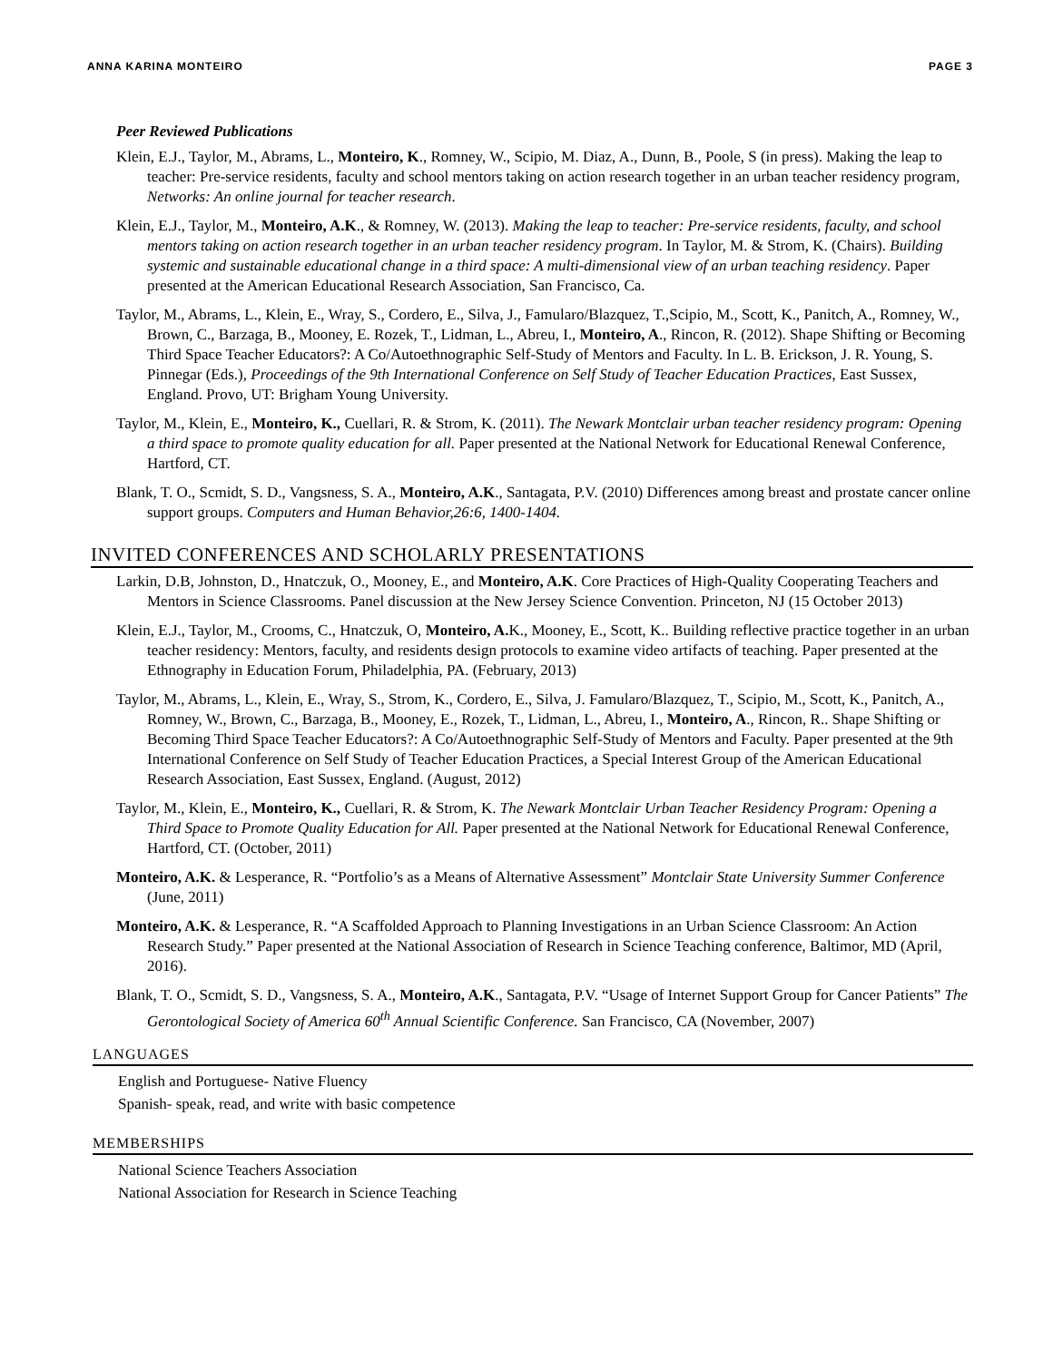ANNA KARINA MONTEIRO PAGE 3
Peer Reviewed Publications
Klein, E.J., Taylor, M., Abrams, L., Monteiro, K., Romney, W., Scipio, M. Diaz, A., Dunn, B., Poole, S (in press). Making the leap to teacher: Pre-service residents, faculty and school mentors taking on action research together in an urban teacher residency program, Networks: An online journal for teacher research.
Klein, E.J., Taylor, M., Monteiro, A.K., & Romney, W. (2013). Making the leap to teacher: Pre-service residents, faculty, and school mentors taking on action research together in an urban teacher residency program. In Taylor, M. & Strom, K. (Chairs). Building systemic and sustainable educational change in a third space: A multi-dimensional view of an urban teaching residency. Paper presented at the American Educational Research Association, San Francisco, Ca.
Taylor, M., Abrams, L., Klein, E., Wray, S., Cordero, E., Silva, J., Famularo/Blazquez, T.,Scipio, M., Scott, K., Panitch, A., Romney, W., Brown, C., Barzaga, B., Mooney, E. Rozek, T., Lidman, L., Abreu, I., Monteiro, A., Rincon, R. (2012). Shape Shifting or Becoming Third Space Teacher Educators?: A Co/Autoethnographic Self-Study of Mentors and Faculty. In L. B. Erickson, J. R. Young, S. Pinnegar (Eds.), Proceedings of the 9th International Conference on Self Study of Teacher Education Practices, East Sussex, England. Provo, UT: Brigham Young University.
Taylor, M., Klein, E., Monteiro, K., Cuellari, R. & Strom, K. (2011). The Newark Montclair urban teacher residency program: Opening a third space to promote quality education for all. Paper presented at the National Network for Educational Renewal Conference, Hartford, CT.
Blank, T. O., Scmidt, S. D., Vangsness, S. A., Monteiro, A.K., Santagata, P.V. (2010) Differences among breast and prostate cancer online support groups. Computers and Human Behavior,26:6, 1400-1404.
INVITED CONFERENCES AND SCHOLARLY PRESENTATIONS
Larkin, D.B, Johnston, D., Hnatczuk, O., Mooney, E., and Monteiro, A.K. Core Practices of High-Quality Cooperating Teachers and Mentors in Science Classrooms. Panel discussion at the New Jersey Science Convention. Princeton, NJ (15 October 2013)
Klein, E.J., Taylor, M., Crooms, C., Hnatczuk, O, Monteiro, A. K., Mooney, E., Scott, K.. Building reflective practice together in an urban teacher residency: Mentors, faculty, and residents design protocols to examine video artifacts of teaching. Paper presented at the Ethnography in Education Forum, Philadelphia, PA. (February, 2013)
Taylor, M., Abrams, L., Klein, E., Wray, S., Strom, K., Cordero, E., Silva, J. Famularo/Blazquez, T., Scipio, M., Scott, K., Panitch, A., Romney, W., Brown, C., Barzaga, B., Mooney, E., Rozek, T., Lidman, L., Abreu, I., Monteiro, A., Rincon, R.. Shape Shifting or Becoming Third Space Teacher Educators?: A Co/Autoethnographic Self-Study of Mentors and Faculty. Paper presented at the 9th International Conference on Self Study of Teacher Education Practices, a Special Interest Group of the American Educational Research Association, East Sussex, England. (August, 2012)
Taylor, M., Klein, E., Monteiro, K., Cuellari, R. & Strom, K. The Newark Montclair Urban Teacher Residency Program: Opening a Third Space to Promote Quality Education for All. Paper presented at the National Network for Educational Renewal Conference, Hartford, CT. (October, 2011)
Monteiro, A.K. & Lesperance, R. “Portfolio’s as a Means of Alternative Assessment” Montclair State University Summer Conference (June, 2011)
Monteiro, A.K. & Lesperance, R. “A Scaffolded Approach to Planning Investigations in an Urban Science Classroom: An Action Research Study.” Paper presented at the National Association of Research in Science Teaching conference, Baltimor, MD (April, 2016).
Blank, T. O., Scmidt, S. D., Vangsness, S. A., Monteiro, A.K., Santagata, P.V. “Usage of Internet Support Group for Cancer Patients” The Gerontological Society of America 60<sup>th</sup> Annual Scientific Conference. San Francisco, CA (November, 2007)
LANGUAGES
English and Portuguese- Native Fluency
Spanish- speak, read, and write with basic competence
MEMBERSHIPS
National Science Teachers Association
National Association for Research in Science Teaching